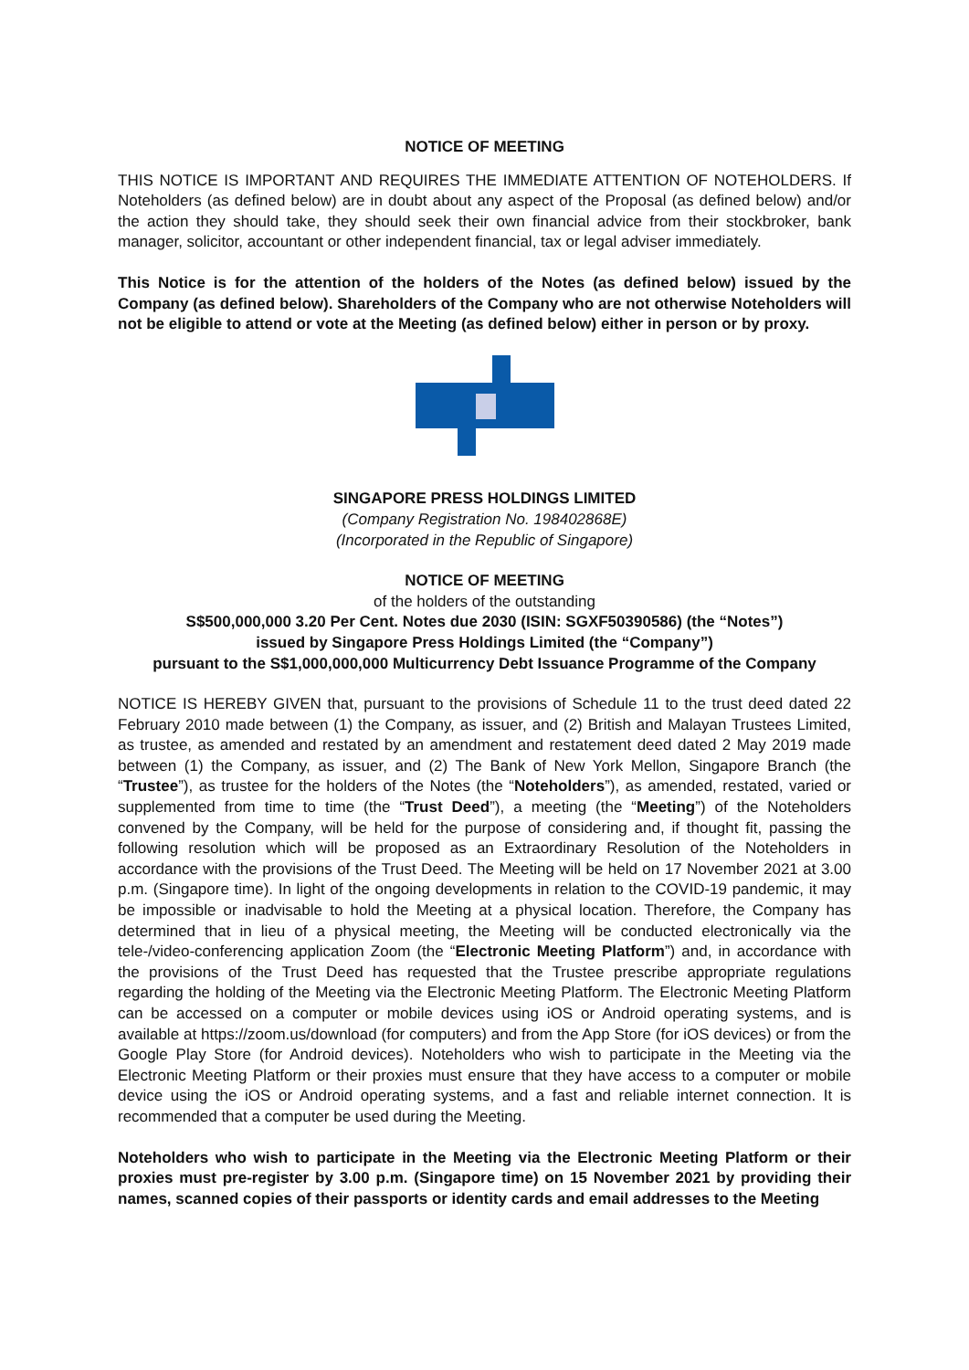NOTICE OF MEETING
THIS NOTICE IS IMPORTANT AND REQUIRES THE IMMEDIATE ATTENTION OF NOTEHOLDERS. If Noteholders (as defined below) are in doubt about any aspect of the Proposal (as defined below) and/or the action they should take, they should seek their own financial advice from their stockbroker, bank manager, solicitor, accountant or other independent financial, tax or legal adviser immediately.
This Notice is for the attention of the holders of the Notes (as defined below) issued by the Company (as defined below). Shareholders of the Company who are not otherwise Noteholders will not be eligible to attend or vote at the Meeting (as defined below) either in person or by proxy.
SINGAPORE PRESS HOLDINGS LIMITED
(Company Registration No. 198402868E)
(Incorporated in the Republic of Singapore)
NOTICE OF MEETING
of the holders of the outstanding
S$500,000,000 3.20 Per Cent. Notes due 2030 (ISIN: SGXF50390586) (the “Notes”)
issued by Singapore Press Holdings Limited (the “Company”)
pursuant to the S$1,000,000,000 Multicurrency Debt Issuance Programme of the Company
NOTICE IS HEREBY GIVEN that, pursuant to the provisions of Schedule 11 to the trust deed dated 22 February 2010 made between (1) the Company, as issuer, and (2) British and Malayan Trustees Limited, as trustee, as amended and restated by an amendment and restatement deed dated 2 May 2019 made between (1) the Company, as issuer, and (2) The Bank of New York Mellon, Singapore Branch (the “Trustee”), as trustee for the holders of the Notes (the “Noteholders”), as amended, restated, varied or supplemented from time to time (the “Trust Deed”), a meeting (the “Meeting”) of the Noteholders convened by the Company, will be held for the purpose of considering and, if thought fit, passing the following resolution which will be proposed as an Extraordinary Resolution of the Noteholders in accordance with the provisions of the Trust Deed. The Meeting will be held on 17 November 2021 at 3.00 p.m. (Singapore time). In light of the ongoing developments in relation to the COVID-19 pandemic, it may be impossible or inadvisable to hold the Meeting at a physical location. Therefore, the Company has determined that in lieu of a physical meeting, the Meeting will be conducted electronically via the tele-/video-conferencing application Zoom (the “Electronic Meeting Platform”) and, in accordance with the provisions of the Trust Deed has requested that the Trustee prescribe appropriate regulations regarding the holding of the Meeting via the Electronic Meeting Platform. The Electronic Meeting Platform can be accessed on a computer or mobile devices using iOS or Android operating systems, and is available at https://zoom.us/download (for computers) and from the App Store (for iOS devices) or from the Google Play Store (for Android devices). Noteholders who wish to participate in the Meeting via the Electronic Meeting Platform or their proxies must ensure that they have access to a computer or mobile device using the iOS or Android operating systems, and a fast and reliable internet connection. It is recommended that a computer be used during the Meeting.
Noteholders who wish to participate in the Meeting via the Electronic Meeting Platform or their proxies must pre-register by 3.00 p.m. (Singapore time) on 15 November 2021 by providing their names, scanned copies of their passports or identity cards and email addresses to the Meeting